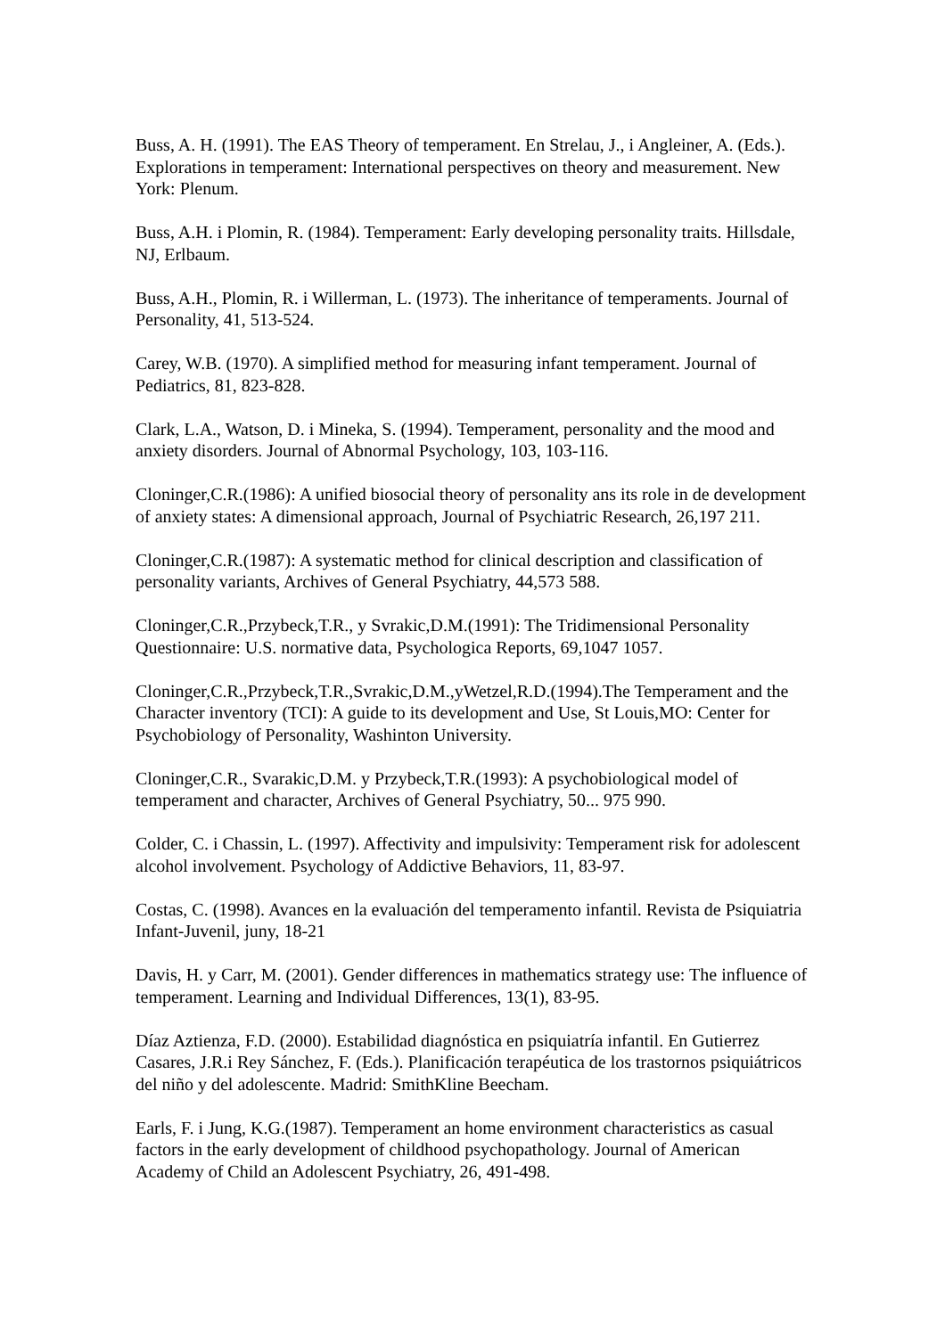Buss, A. H. (1991). The EAS Theory of temperament. En Strelau, J., i Angleiner, A. (Eds.). Explorations in temperament: International perspectives on theory and measurement. New York: Plenum.
Buss, A.H. i Plomin, R. (1984). Temperament: Early developing personality traits. Hillsdale, NJ, Erlbaum.
Buss, A.H., Plomin, R. i Willerman, L. (1973). The inheritance of temperaments. Journal of Personality, 41, 513-524.
Carey, W.B. (1970). A simplified method for measuring infant temperament. Journal of Pediatrics, 81, 823-828.
Clark, L.A., Watson, D. i Mineka, S. (1994). Temperament, personality and the mood and anxiety disorders. Journal of Abnormal Psychology, 103, 103-116.
Cloninger,C.R.(1986): A unified biosocial theory of personality ans its role in de development of anxiety states: A dimensional approach, Journal of Psychiatric Research, 26,197 211.
Cloninger,C.R.(1987): A systematic method for clinical description and classification of personality variants, Archives of General Psychiatry, 44,573 588.
Cloninger,C.R.,Przybeck,T.R., y Svrakic,D.M.(1991): The Tridimensional Personality Questionnaire: U.S. normative data, Psychologica Reports, 69,1047 1057.
Cloninger,C.R.,Przybeck,T.R.,Svrakic,D.M.,yWetzel,R.D.(1994).The Temperament and the Character inventory (TCI): A guide to its development and Use, St Louis,MO: Center for Psychobiology of Personality, Washinton University.
Cloninger,C.R., Svarakic,D.M. y Przybeck,T.R.(1993): A psychobiological model of temperament and character, Archives of General Psychiatry, 50... 975 990.
Colder, C. i Chassin, L. (1997). Affectivity and impulsivity: Temperament risk for adolescent alcohol involvement. Psychology of Addictive Behaviors, 11, 83-97.
Costas, C. (1998). Avances en la evaluación del temperamento infantil. Revista de Psiquiatria Infant-Juvenil, juny, 18-21
Davis, H. y Carr, M. (2001). Gender differences in mathematics strategy use: The influence of temperament. Learning and Individual Differences, 13(1), 83-95.
Díaz Aztienza, F.D. (2000). Estabilidad diagnóstica en psiquiatría infantil. En Gutierrez Casares, J.R.i Rey Sánchez, F. (Eds.). Planificación terapéutica de los trastornos psiquiátricos del niño y del adolescente. Madrid: SmithKline Beecham.
Earls, F. i Jung, K.G.(1987). Temperament an home environment characteristics as casual factors in the early development of childhood psychopathology. Journal of American Academy of Child an Adolescent Psychiatry, 26, 491-498.